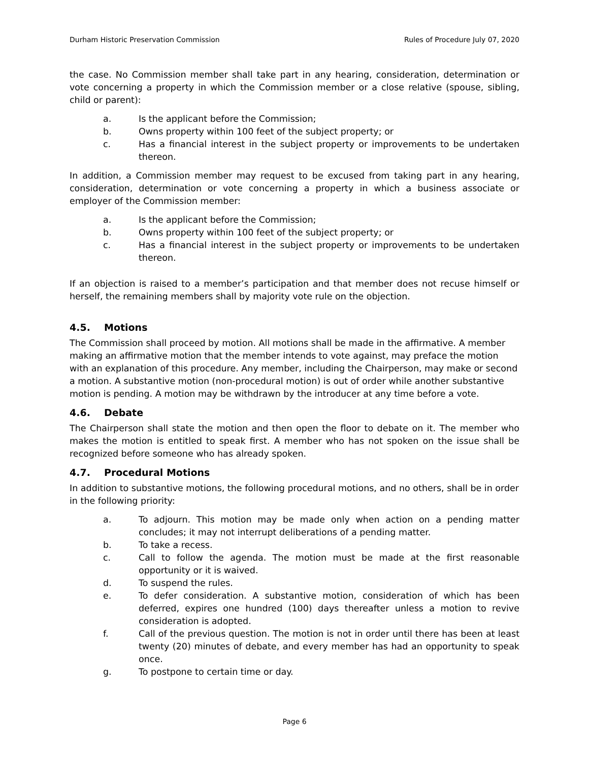Durham Historic Preservation Commission Rules of Procedure July 07, 2020
the case. No Commission member shall take part in any hearing, consideration, determination or vote concerning a property in which the Commission member or a close relative (spouse, sibling, child or parent):
a. Is the applicant before the Commission;
b. Owns property within 100 feet of the subject property; or
c. Has a financial interest in the subject property or improvements to be undertaken thereon.
In addition, a Commission member may request to be excused from taking part in any hearing, consideration, determination or vote concerning a property in which a business associate or employer of the Commission member:
a. Is the applicant before the Commission;
b. Owns property within 100 feet of the subject property; or
c. Has a financial interest in the subject property or improvements to be undertaken thereon.
If an objection is raised to a member’s participation and that member does not recuse himself or herself, the remaining members shall by majority vote rule on the objection.
4.5. Motions
The Commission shall proceed by motion. All motions shall be made in the affirmative. A member making an affirmative motion that the member intends to vote against, may preface the motion with an explanation of this procedure. Any member, including the Chairperson, may make or second a motion. A substantive motion (non-procedural motion) is out of order while another substantive motion is pending. A motion may be withdrawn by the introducer at any time before a vote.
4.6. Debate
The Chairperson shall state the motion and then open the floor to debate on it. The member who makes the motion is entitled to speak first. A member who has not spoken on the issue shall be recognized before someone who has already spoken.
4.7. Procedural Motions
In addition to substantive motions, the following procedural motions, and no others, shall be in order in the following priority:
a. To adjourn. This motion may be made only when action on a pending matter concludes; it may not interrupt deliberations of a pending matter.
b. To take a recess.
c. Call to follow the agenda. The motion must be made at the first reasonable opportunity or it is waived.
d. To suspend the rules.
e. To defer consideration. A substantive motion, consideration of which has been deferred, expires one hundred (100) days thereafter unless a motion to revive consideration is adopted.
f. Call of the previous question. The motion is not in order until there has been at least twenty (20) minutes of debate, and every member has had an opportunity to speak once.
g. To postpone to certain time or day.
Page 6